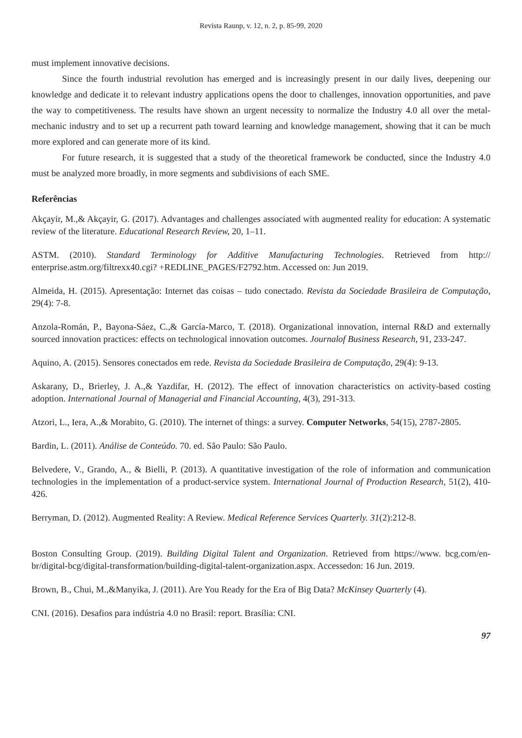Revista Raunp, v. 12, n. 2, p. 85-99, 2020
must implement innovative decisions.
Since the fourth industrial revolution has emerged and is increasingly present in our daily lives, deepening our knowledge and dedicate it to relevant industry applications opens the door to challenges, innovation opportunities, and pave the way to competitiveness. The results have shown an urgent necessity to normalize the Industry 4.0 all over the metal-mechanic industry and to set up a recurrent path toward learning and knowledge management, showing that it can be much more explored and can generate more of its kind.
For future research, it is suggested that a study of the theoretical framework be conducted, since the Industry 4.0 must be analyzed more broadly, in more segments and subdivisions of each SME.
Referências
Akçayir, M.,& Akçayir, G. (2017). Advantages and challenges associated with augmented reality for education: A systematic review of the literature. Educational Research Review, 20, 1–11.
ASTM. (2010). Standard Terminology for Additive Manufacturing Technologies. Retrieved from http:// enterprise.astm.org/filtrexx40.cgi? +REDLINE_PAGES/F2792.htm. Accessed on: Jun 2019.
Almeida, H. (2015). Apresentação: Internet das coisas – tudo conectado. Revista da Sociedade Brasileira de Computação, 29(4): 7-8.
Anzola-Román, P., Bayona-Sáez, C.,& García-Marco, T. (2018). Organizational innovation, internal R&D and externally sourced innovation practices: effects on technological innovation outcomes. Journalof Business Research, 91, 233-247.
Aquino, A. (2015). Sensores conectados em rede. Revista da Sociedade Brasileira de Computação, 29(4): 9-13.
Askarany, D., Brierley, J. A.,& Yazdifar, H. (2012). The effect of innovation characteristics on activity-based costing adoption. International Journal of Managerial and Financial Accounting, 4(3), 291-313.
Atzori, L., Iera, A.,& Morabito, G. (2010). The internet of things: a survey. Computer Networks, 54(15), 2787-2805.
Bardin, L. (2011). Análise de Conteúdo. 70. ed. São Paulo: São Paulo.
Belvedere, V., Grando, A., & Bielli, P. (2013). A quantitative investigation of the role of information and communication technologies in the implementation of a product-service system. International Journal of Production Research, 51(2), 410-426.
Berryman, D. (2012). Augmented Reality: A Review. Medical Reference Services Quarterly. 31(2):212-8.
Boston Consulting Group. (2019). Building Digital Talent and Organization. Retrieved from https://www. bcg.com/en-br/digital-bcg/digital-transformation/building-digital-talent-organization.aspx. Accessedon: 16 Jun. 2019.
Brown, B., Chui, M.,&Manyika, J. (2011). Are You Ready for the Era of Big Data? McKinsey Quarterly (4).
CNI. (2016). Desafios para indústria 4.0 no Brasil: report. Brasília: CNI.
97